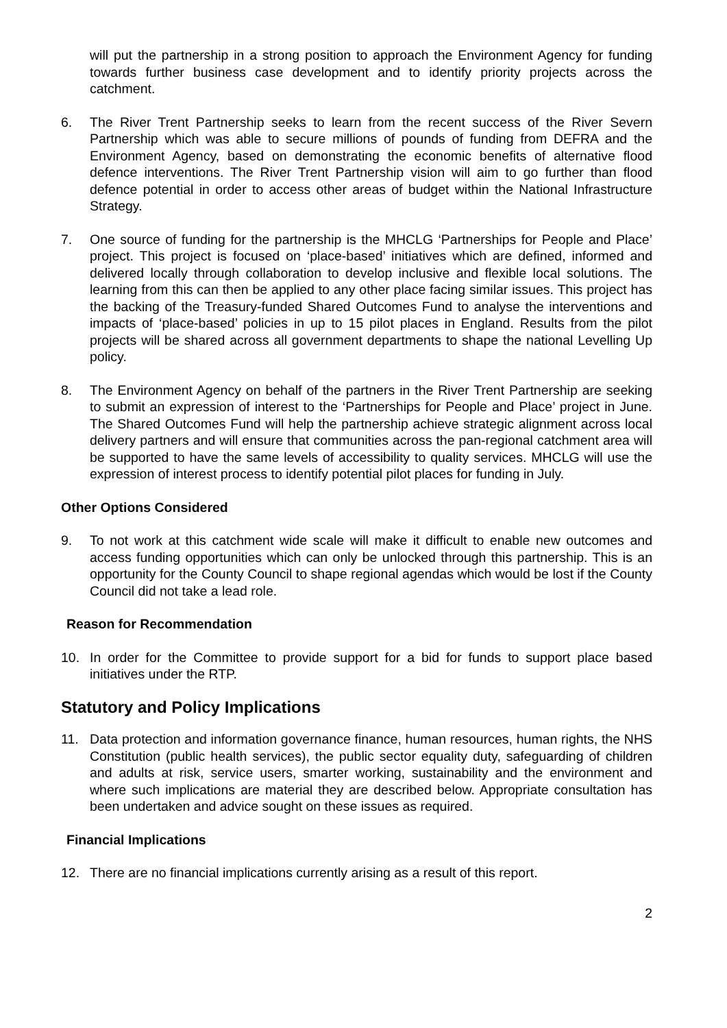will put the partnership in a strong position to approach the Environment Agency for funding towards further business case development and to identify priority projects across the catchment.
6. The River Trent Partnership seeks to learn from the recent success of the River Severn Partnership which was able to secure millions of pounds of funding from DEFRA and the Environment Agency, based on demonstrating the economic benefits of alternative flood defence interventions. The River Trent Partnership vision will aim to go further than flood defence potential in order to access other areas of budget within the National Infrastructure Strategy.
7. One source of funding for the partnership is the MHCLG ‘Partnerships for People and Place’ project. This project is focused on ‘place-based’ initiatives which are defined, informed and delivered locally through collaboration to develop inclusive and flexible local solutions. The learning from this can then be applied to any other place facing similar issues. This project has the backing of the Treasury-funded Shared Outcomes Fund to analyse the interventions and impacts of ‘place-based’ policies in up to 15 pilot places in England. Results from the pilot projects will be shared across all government departments to shape the national Levelling Up policy.
8. The Environment Agency on behalf of the partners in the River Trent Partnership are seeking to submit an expression of interest to the ‘Partnerships for People and Place’ project in June. The Shared Outcomes Fund will help the partnership achieve strategic alignment across local delivery partners and will ensure that communities across the pan-regional catchment area will be supported to have the same levels of accessibility to quality services. MHCLG will use the expression of interest process to identify potential pilot places for funding in July.
Other Options Considered
9. To not work at this catchment wide scale will make it difficult to enable new outcomes and access funding opportunities which can only be unlocked through this partnership. This is an opportunity for the County Council to shape regional agendas which would be lost if the County Council did not take a lead role.
Reason for Recommendation
10. In order for the Committee to provide support for a bid for funds to support place based initiatives under the RTP.
Statutory and Policy Implications
11. Data protection and information governance finance, human resources, human rights, the NHS Constitution (public health services), the public sector equality duty, safeguarding of children and adults at risk, service users, smarter working, sustainability and the environment and where such implications are material they are described below. Appropriate consultation has been undertaken and advice sought on these issues as required.
Financial Implications
12. There are no financial implications currently arising as a result of this report.
2